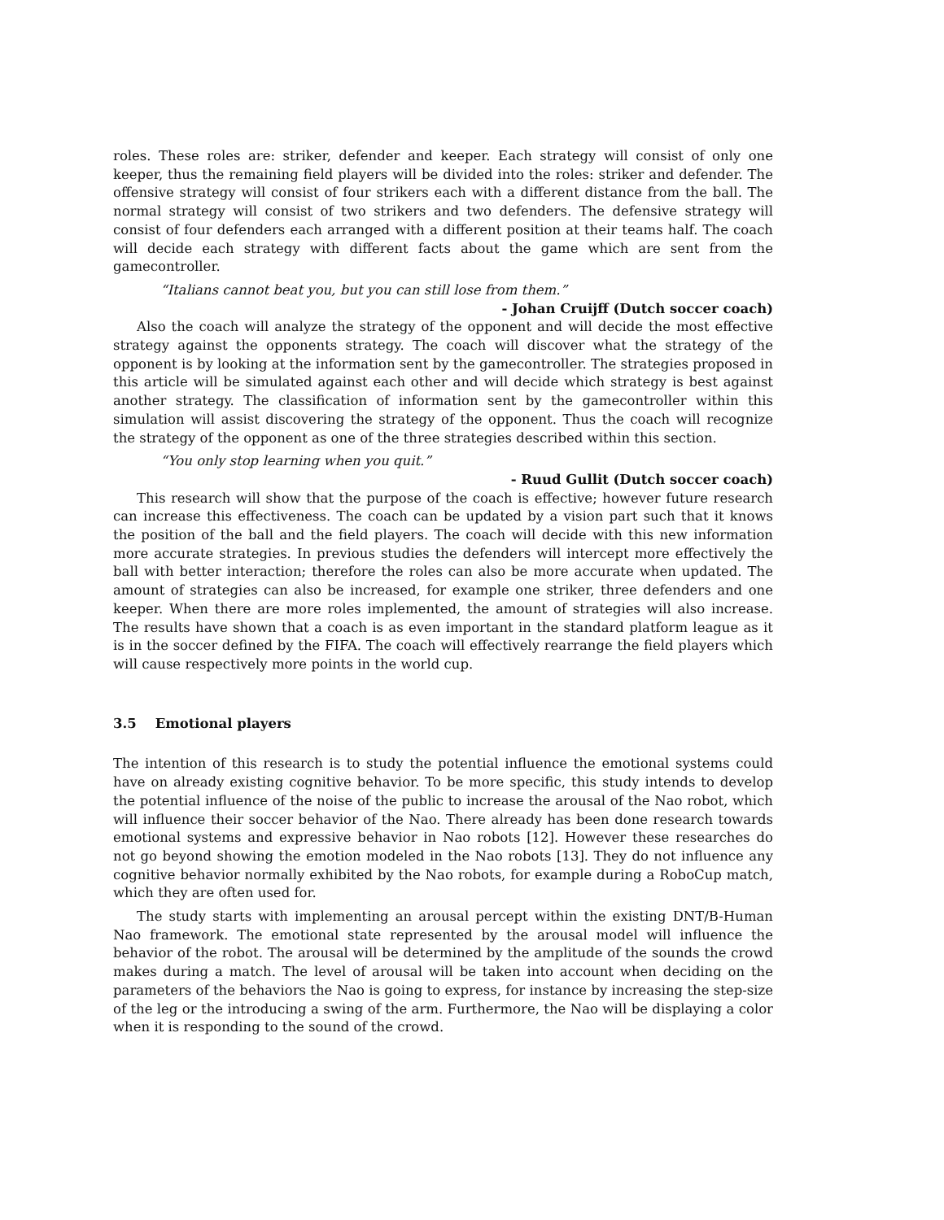roles. These roles are: striker, defender and keeper. Each strategy will consist of only one keeper, thus the remaining field players will be divided into the roles: striker and defender. The offensive strategy will consist of four strikers each with a different distance from the ball. The normal strategy will consist of two strikers and two defenders. The defensive strategy will consist of four defenders each arranged with a different position at their teams half. The coach will decide each strategy with different facts about the game which are sent from the gamecontroller.
“Italians cannot beat you, but you can still lose from them.”
- Johan Cruijff (Dutch soccer coach)
Also the coach will analyze the strategy of the opponent and will decide the most effective strategy against the opponents strategy. The coach will discover what the strategy of the opponent is by looking at the information sent by the gamecontroller. The strategies proposed in this article will be simulated against each other and will decide which strategy is best against another strategy. The classification of information sent by the gamecontroller within this simulation will assist discovering the strategy of the opponent. Thus the coach will recognize the strategy of the opponent as one of the three strategies described within this section.
“You only stop learning when you quit.”
- Ruud Gullit (Dutch soccer coach)
This research will show that the purpose of the coach is effective; however future research can increase this effectiveness. The coach can be updated by a vision part such that it knows the position of the ball and the field players. The coach will decide with this new information more accurate strategies. In previous studies the defenders will intercept more effectively the ball with better interaction; therefore the roles can also be more accurate when updated. The amount of strategies can also be increased, for example one striker, three defenders and one keeper. When there are more roles implemented, the amount of strategies will also increase. The results have shown that a coach is as even important in the standard platform league as it is in the soccer defined by the FIFA. The coach will effectively rearrange the field players which will cause respectively more points in the world cup.
3.5 Emotional players
The intention of this research is to study the potential influence the emotional systems could have on already existing cognitive behavior. To be more specific, this study intends to develop the potential influence of the noise of the public to increase the arousal of the Nao robot, which will influence their soccer behavior of the Nao. There already has been done research towards emotional systems and expressive behavior in Nao robots [12]. However these researches do not go beyond showing the emotion modeled in the Nao robots [13]. They do not influence any cognitive behavior normally exhibited by the Nao robots, for example during a RoboCup match, which they are often used for.
The study starts with implementing an arousal percept within the existing DNT/B-Human Nao framework. The emotional state represented by the arousal model will influence the behavior of the robot. The arousal will be determined by the amplitude of the sounds the crowd makes during a match. The level of arousal will be taken into account when deciding on the parameters of the behaviors the Nao is going to express, for instance by increasing the step-size of the leg or the introducing a swing of the arm. Furthermore, the Nao will be displaying a color when it is responding to the sound of the crowd.